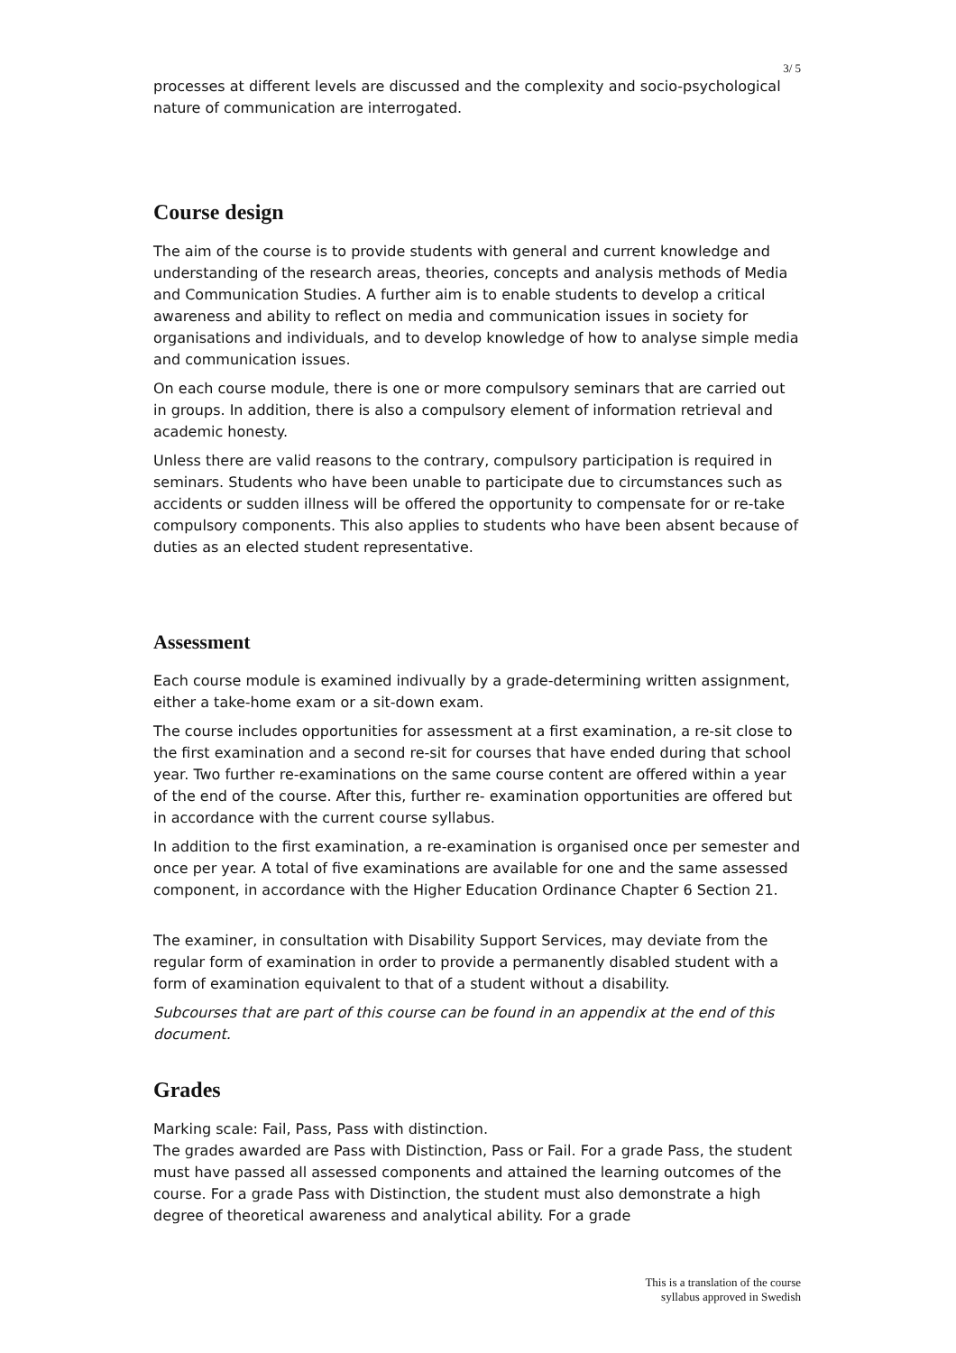3/ 5
processes at different levels are discussed and the complexity and socio-psychological nature of communication are interrogated.
Course design
The aim of the course is to provide students with general and current knowledge and understanding of the research areas, theories, concepts and analysis methods of Media and Communication Studies. A further aim is to enable students to develop a critical awareness and ability to reflect on media and communication issues in society for organisations and individuals, and to develop knowledge of how to analyse simple media and communication issues.
On each course module, there is one or more compulsory seminars that are carried out in groups. In addition, there is also a compulsory element of information retrieval and academic honesty.
Unless there are valid reasons to the contrary, compulsory participation is required in seminars. Students who have been unable to participate due to circumstances such as accidents or sudden illness will be offered the opportunity to compensate for or re-take compulsory components. This also applies to students who have been absent because of duties as an elected student representative.
Assessment
Each course module is examined indivually by a grade-determining written assignment, either a take-home exam or a sit-down exam.
The course includes opportunities for assessment at a first examination, a re-sit close to the first examination and a second re-sit for courses that have ended during that school year. Two further re-examinations on the same course content are offered within a year of the end of the course. After this, further re- examination opportunities are offered but in accordance with the current course syllabus.
In addition to the first examination, a re-examination is organised once per semester and once per year. A total of five examinations are available for one and the same assessed component, in accordance with the Higher Education Ordinance Chapter 6 Section 21.
The examiner, in consultation with Disability Support Services, may deviate from the regular form of examination in order to provide a permanently disabled student with a form of examination equivalent to that of a student without a disability.
Subcourses that are part of this course can be found in an appendix at the end of this document.
Grades
Marking scale: Fail, Pass, Pass with distinction.
The grades awarded are Pass with Distinction, Pass or Fail. For a grade Pass, the student must have passed all assessed components and attained the learning outcomes of the course. For a grade Pass with Distinction, the student must also demonstrate a high degree of theoretical awareness and analytical ability. For a grade
This is a translation of the course
syllabus approved in Swedish